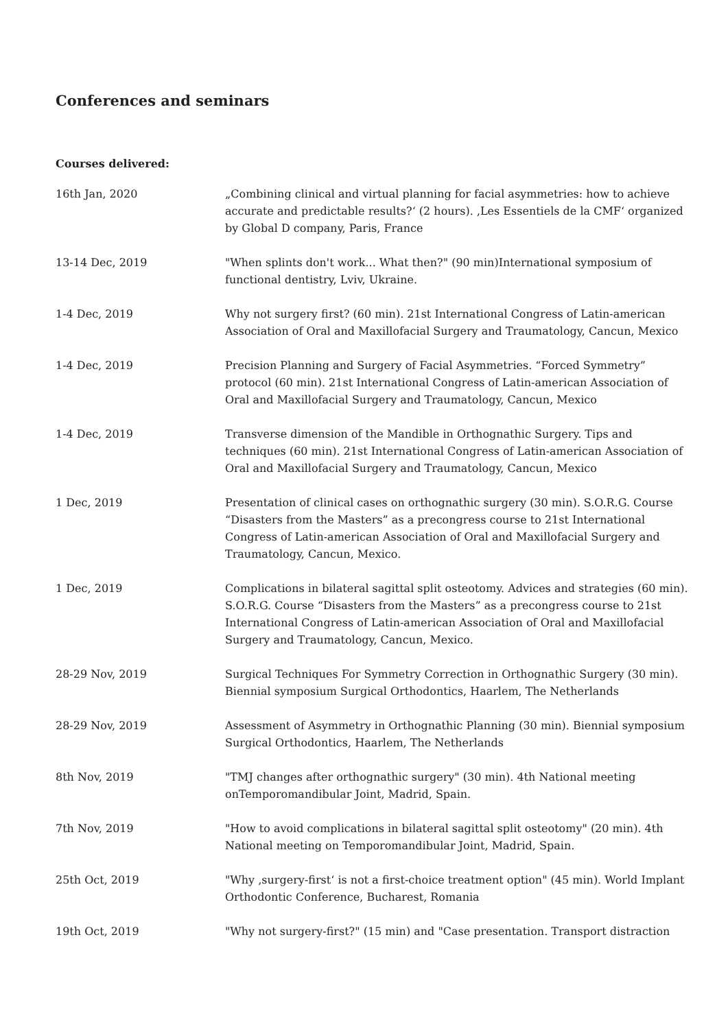Conferences and seminars
Courses delivered:
| 16th Jan, 2020 | „Combining clinical and virtual planning for facial asymmetries: how to achieve accurate and predictable results?‘ (2 hours). ‚Les Essentiels de la CMF‘ organized by Global D company, Paris, France |
| 13-14 Dec, 2019 | "When splints don't work... What then?" (90 min)International symposium of functional dentistry, Lviv, Ukraine. |
| 1-4 Dec, 2019 | Why not surgery first? (60 min). 21st International Congress of Latin-american Association of Oral and Maxillofacial Surgery and Traumatology, Cancun, Mexico |
| 1-4 Dec, 2019 | Precision Planning and Surgery of Facial Asymmetries. “Forced Symmetry” protocol (60 min). 21st International Congress of Latin-american Association of Oral and Maxillofacial Surgery and Traumatology, Cancun, Mexico |
| 1-4 Dec, 2019 | Transverse dimension of the Mandible in Orthognathic Surgery. Tips and techniques (60 min). 21st International Congress of Latin-american Association of Oral and Maxillofacial Surgery and Traumatology, Cancun, Mexico |
| 1 Dec, 2019 | Presentation of clinical cases on orthognathic surgery (30 min). S.O.R.G. Course “Disasters from the Masters” as a precongress course to 21st International Congress of Latin-american Association of Oral and Maxillofacial Surgery and Traumatology, Cancun, Mexico. |
| 1 Dec, 2019 | Complications in bilateral sagittal split osteotomy. Advices and strategies (60 min). S.O.R.G. Course “Disasters from the Masters” as a precongress course to 21st International Congress of Latin-american Association of Oral and Maxillofacial Surgery and Traumatology, Cancun, Mexico. |
| 28-29 Nov, 2019 | Surgical Techniques For Symmetry Correction in Orthognathic Surgery (30 min). Biennial symposium Surgical Orthodontics, Haarlem, The Netherlands |
| 28-29 Nov, 2019 | Assessment of Asymmetry in Orthognathic Planning (30 min). Biennial symposium Surgical Orthodontics, Haarlem, The Netherlands |
| 8th Nov, 2019 | "TMJ changes after orthognathic surgery" (30 min). 4th National meeting onTemporomandibular Joint, Madrid, Spain. |
| 7th Nov, 2019 | "How to avoid complications in bilateral sagittal split osteotomy" (20 min). 4th National meeting on Temporomandibular Joint, Madrid, Spain. |
| 25th Oct, 2019 | "Why ‚surgery-first‘ is not a first-choice treatment option" (45 min). World Implant Orthodontic Conference, Bucharest, Romania |
| 19th Oct, 2019 | "Why not surgery-first?" (15 min) and "Case presentation. Transport distraction |